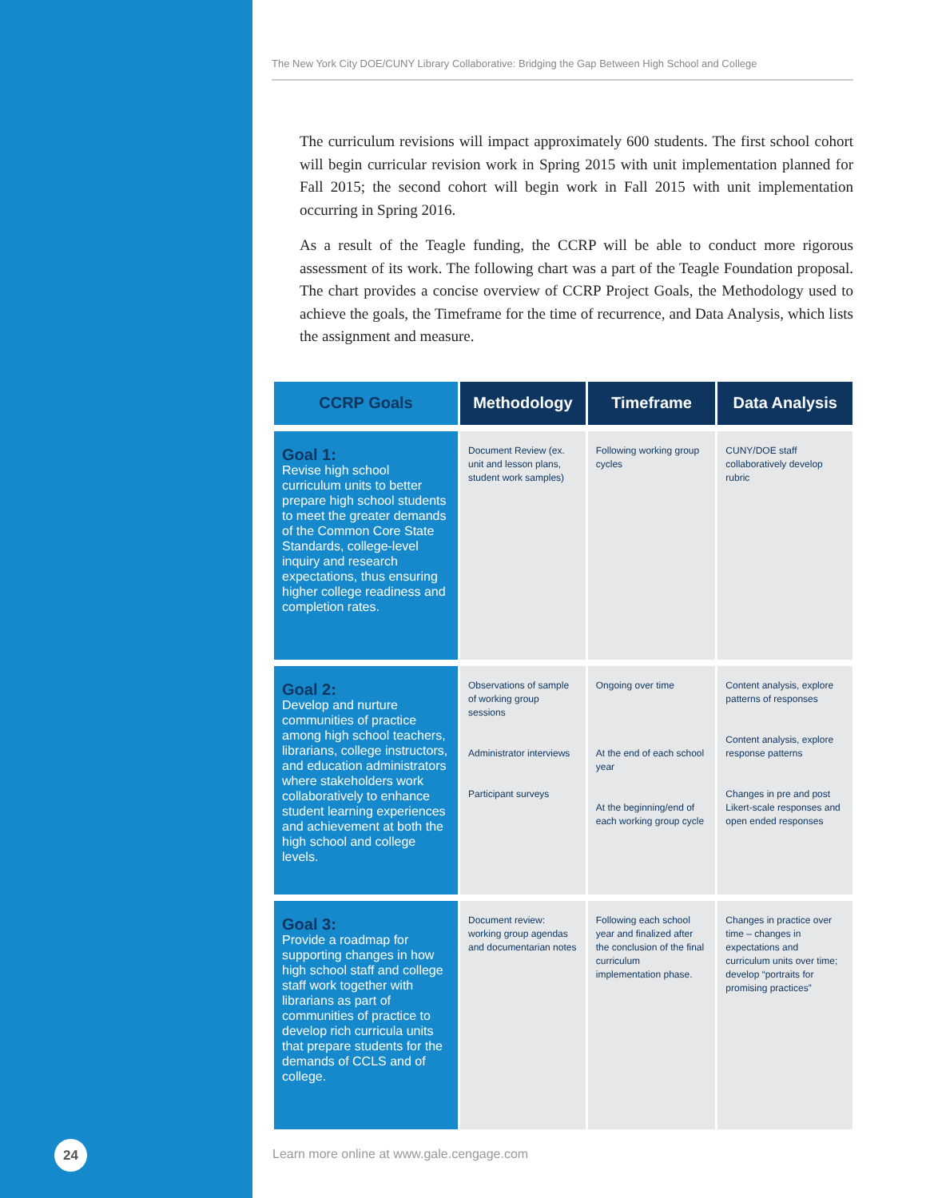The New York City DOE/CUNY Library Collaborative: Bridging the Gap Between High School and College
The curriculum revisions will impact approximately 600 students. The first school cohort will begin curricular revision work in Spring 2015 with unit implementation planned for Fall 2015; the second cohort will begin work in Fall 2015 with unit implementation occurring in Spring 2016.
As a result of the Teagle funding, the CCRP will be able to conduct more rigorous assessment of its work. The following chart was a part of the Teagle Foundation proposal. The chart provides a concise overview of CCRP Project Goals, the Methodology used to achieve the goals, the Timeframe for the time of recurrence, and Data Analysis, which lists the assignment and measure.
| CCRP Goals | Methodology | Timeframe | Data Analysis |
| --- | --- | --- | --- |
| Goal 1: Revise high school curriculum units to better prepare high school students to meet the greater demands of the Common Core State Standards, college-level inquiry and research expectations, thus ensuring higher college readiness and completion rates. | Document Review (ex. unit and lesson plans, student work samples) | Following working group cycles | CUNY/DOE staff collaboratively develop rubric |
| Goal 2: Develop and nurture communities of practice among high school teachers, librarians, college instructors, and education administrators where stakeholders work collaboratively to enhance student learning experiences and achievement at both the high school and college levels. | Observations of sample of working group sessions Administrator interviews Participant surveys | Ongoing over time At the end of each school year At the beginning/end of each working group cycle | Content analysis, explore patterns of responses Content analysis, explore response patterns Changes in pre and post Likert-scale responses and open ended responses |
| Goal 3: Provide a roadmap for supporting changes in how high school staff and college staff work together with librarians as part of communities of practice to develop rich curricula units that prepare students for the demands of CCLS and of college. | Document review: working group agendas and documentarian notes | Following each school year and finalized after the conclusion of the final curriculum implementation phase. | Changes in practice over time – changes in expectations and curriculum units over time; develop “portraits for promising practices” |
24
Learn more online at www.gale.cengage.com